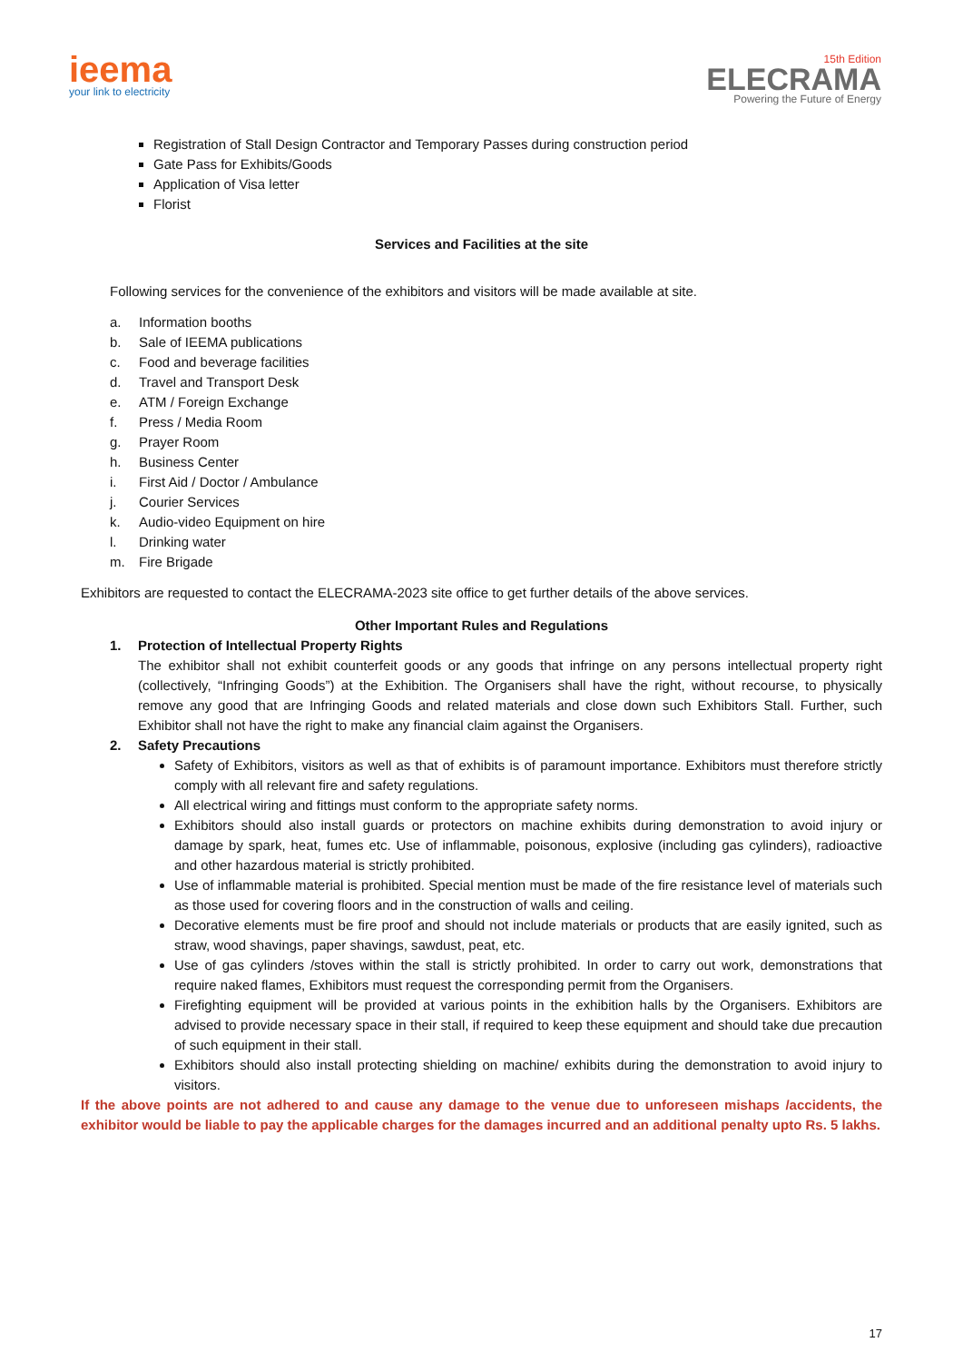ieema
your link to electricity
15th Edition
ELECRAMA
Powering the Future of Energy
Registration of Stall Design Contractor and Temporary Passes during construction period
Gate Pass for Exhibits/Goods
Application of Visa letter
Florist
Services and Facilities at the site
Following services for the convenience of the exhibitors and visitors will be made available at site.
a. Information booths
b. Sale of IEEMA publications
c. Food and beverage facilities
d. Travel and Transport Desk
e. ATM / Foreign Exchange
f. Press / Media Room
g. Prayer Room
h. Business Center
i. First Aid / Doctor / Ambulance
j. Courier Services
k. Audio-video Equipment on hire
l. Drinking water
m. Fire Brigade
Exhibitors are requested to contact the ELECRAMA-2023 site office to get further details of the above services.
Other Important Rules and Regulations
1. Protection of Intellectual Property Rights
The exhibitor shall not exhibit counterfeit goods or any goods that infringe on any persons intellectual property right (collectively, “Infringing Goods”) at the Exhibition. The Organisers shall have the right, without recourse, to physically remove any good that are Infringing Goods and related materials and close down such Exhibitors Stall. Further, such Exhibitor shall not have the right to make any financial claim against the Organisers.
2. Safety Precautions
Safety of Exhibitors, visitors as well as that of exhibits is of paramount importance. Exhibitors must therefore strictly comply with all relevant fire and safety regulations.
All electrical wiring and fittings must conform to the appropriate safety norms.
Exhibitors should also install guards or protectors on machine exhibits during demonstration to avoid injury or damage by spark, heat, fumes etc. Use of inflammable, poisonous, explosive (including gas cylinders), radioactive and other hazardous material is strictly prohibited.
Use of inflammable material is prohibited. Special mention must be made of the fire resistance level of materials such as those used for covering floors and in the construction of walls and ceiling.
Decorative elements must be fire proof and should not include materials or products that are easily ignited, such as straw, wood shavings, paper shavings, sawdust, peat, etc.
Use of gas cylinders /stoves within the stall is strictly prohibited. In order to carry out work, demonstrations that require naked flames, Exhibitors must request the corresponding permit from the Organisers.
Firefighting equipment will be provided at various points in the exhibition halls by the Organisers. Exhibitors are advised to provide necessary space in their stall, if required to keep these equipment and should take due precaution of such equipment in their stall.
Exhibitors should also install protecting shielding on machine/ exhibits during the demonstration to avoid injury to visitors.
If the above points are not adhered to and cause any damage to the venue due to unforeseen mishaps /accidents, the exhibitor would be liable to pay the applicable charges for the damages incurred and an additional penalty upto Rs. 5 lakhs.
17